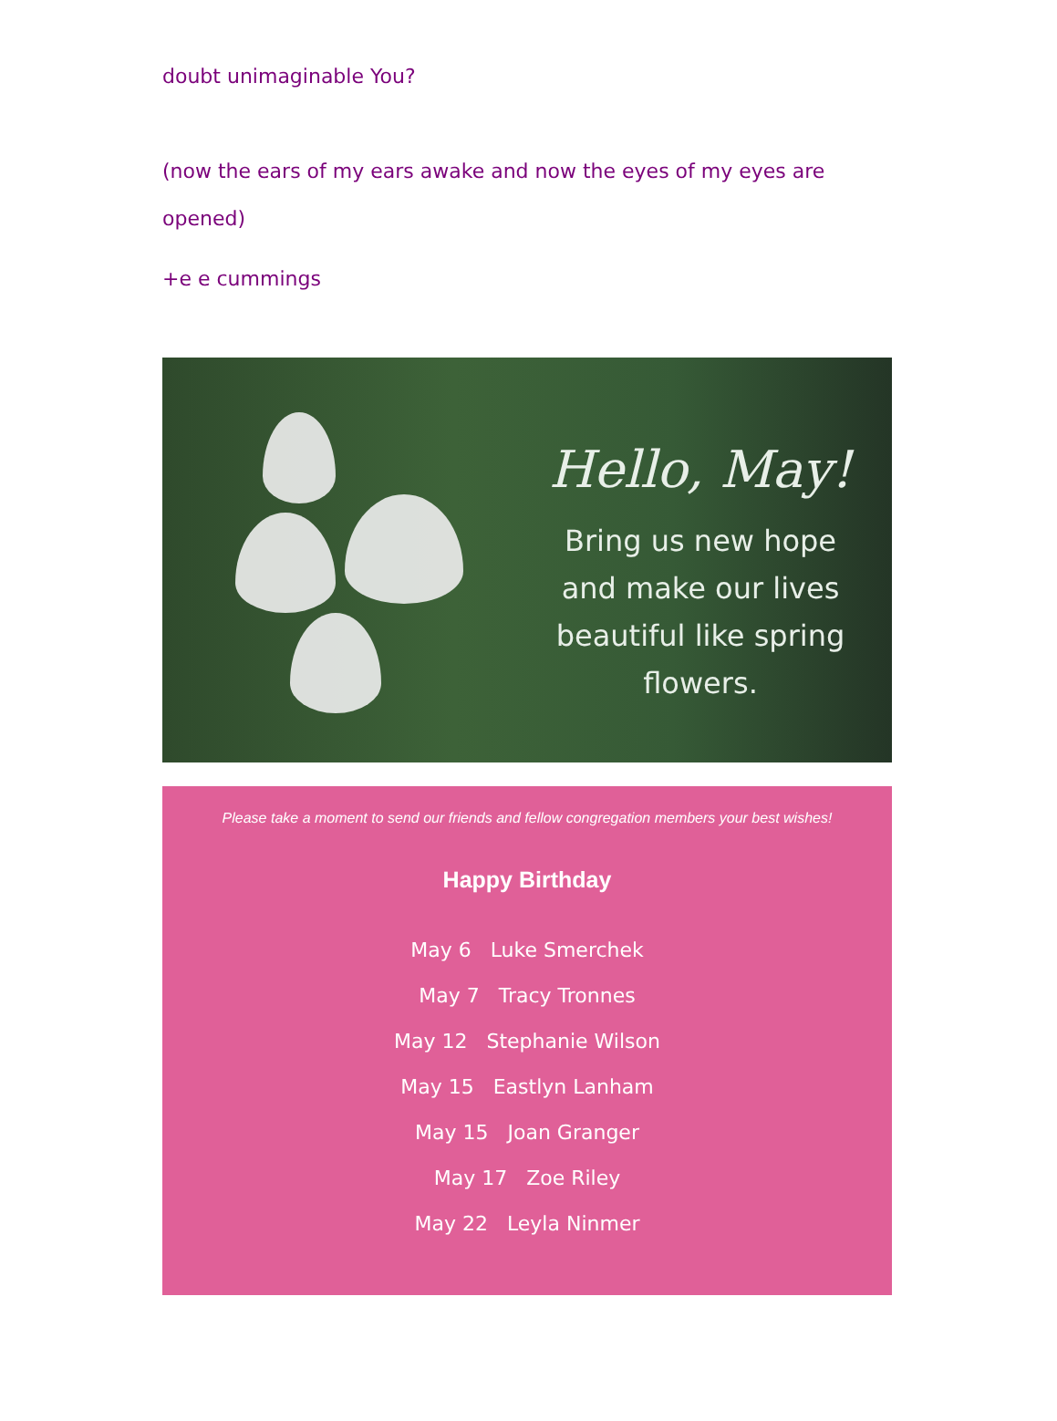doubt unimaginable You?
(now the ears of my ears awake and now the eyes of my eyes are opened)
+e e cummings
Hello, May!
Bring us new hope
and make our lives
beautiful like spring
flowers.
Please take a moment to send our friends and fellow congregation members your best wishes!
Happy Birthday
May 6 Luke Smerchek
May 7 Tracy Tronnes
May 12 Stephanie Wilson
May 15 Eastlyn Lanham
May 15 Joan Granger
May 17 Zoe Riley
May 22 Leyla Ninmer